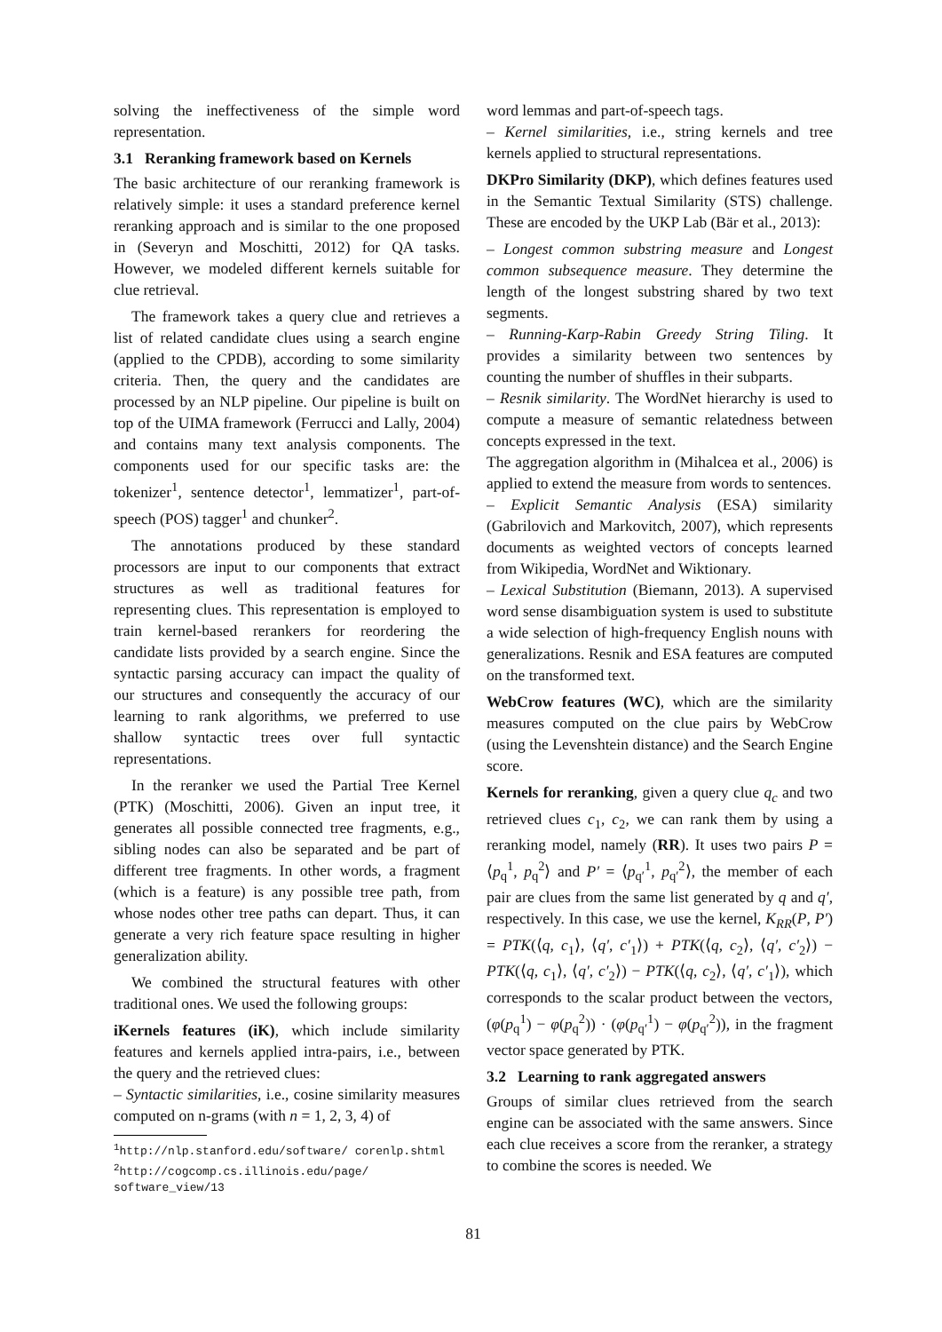solving the ineffectiveness of the simple word representation.
3.1 Reranking framework based on Kernels
The basic architecture of our reranking framework is relatively simple: it uses a standard preference kernel reranking approach and is similar to the one proposed in (Severyn and Moschitti, 2012) for QA tasks. However, we modeled different kernels suitable for clue retrieval.
The framework takes a query clue and retrieves a list of related candidate clues using a search engine (applied to the CPDB), according to some similarity criteria. Then, the query and the candidates are processed by an NLP pipeline. Our pipeline is built on top of the UIMA framework (Ferrucci and Lally, 2004) and contains many text analysis components. The components used for our specific tasks are: the tokenizer<sup>1</sup>, sentence detector<sup>1</sup>, lemmatizer<sup>1</sup>, part-of-speech (POS) tagger<sup>1</sup> and chunker<sup>2</sup>.
The annotations produced by these standard processors are input to our components that extract structures as well as traditional features for representing clues. This representation is employed to train kernel-based rerankers for reordering the candidate lists provided by a search engine. Since the syntactic parsing accuracy can impact the quality of our structures and consequently the accuracy of our learning to rank algorithms, we preferred to use shallow syntactic trees over full syntactic representations.
In the reranker we used the Partial Tree Kernel (PTK) (Moschitti, 2006). Given an input tree, it generates all possible connected tree fragments, e.g., sibling nodes can also be separated and be part of different tree fragments. In other words, a fragment (which is a feature) is any possible tree path, from whose nodes other tree paths can depart. Thus, it can generate a very rich feature space resulting in higher generalization ability.
We combined the structural features with other traditional ones. We used the following groups:
iKernels features (iK), which include similarity features and kernels applied intra-pairs, i.e., between the query and the retrieved clues:
– Syntactic similarities, i.e., cosine similarity measures computed on n-grams (with n = 1, 2, 3, 4) of
<sup>1</sup> http://nlp.stanford.edu/software/ corenlp.shtml
<sup>2</sup> http://cogcomp.cs.illinois.edu/page/ software_view/13
word lemmas and part-of-speech tags.
– Kernel similarities, i.e., string kernels and tree kernels applied to structural representations.
DKPro Similarity (DKP), which defines features used in the Semantic Textual Similarity (STS) challenge. These are encoded by the UKP Lab (Bär et al., 2013):
– Longest common substring measure and Longest common subsequence measure. They determine the length of the longest substring shared by two text segments.
– Running-Karp-Rabin Greedy String Tiling. It provides a similarity between two sentences by counting the number of shuffles in their subparts.
– Resnik similarity. The WordNet hierarchy is used to compute a measure of semantic relatedness between concepts expressed in the text.
The aggregation algorithm in (Mihalcea et al., 2006) is applied to extend the measure from words to sentences.
– Explicit Semantic Analysis (ESA) similarity (Gabrilovich and Markovitch, 2007), which represents documents as weighted vectors of concepts learned from Wikipedia, WordNet and Wiktionary.
– Lexical Substitution (Biemann, 2013). A supervised word sense disambiguation system is used to substitute a wide selection of high-frequency English nouns with generalizations. Resnik and ESA features are computed on the transformed text.
WebCrow features (WC), which are the similarity measures computed on the clue pairs by WebCrow (using the Levenshtein distance) and the Search Engine score.
Kernels for reranking, given a query clue q<sub>c</sub> and two retrieved clues c<sub>1</sub>, c<sub>2</sub>, we can rank them by using a reranking model, namely (RR). It uses two pairs P = ⟨p<sub>q</sub><sup>1</sup>, p<sub>q</sub><sup>2</sup>⟩ and P′ = ⟨p<sub>q′</sub><sup>1</sup>, p<sub>q′</sub><sup>2</sup>⟩, the member of each pair are clues from the same list generated by q and q′, respectively. In this case, we use the kernel, K<sub>RR</sub>(P, P′) = PTK(⟨q, c<sub>1</sub>⟩, ⟨q′, c′<sub>1</sub>⟩) + PTK(⟨q, c<sub>2</sub>⟩, ⟨q′, c′<sub>2</sub>⟩) − PTK(⟨q, c<sub>1</sub>⟩, ⟨q′, c′<sub>2</sub>⟩) − PTK(⟨q, c<sub>2</sub>⟩, ⟨q′, c′<sub>1</sub>⟩), which corresponds to the scalar product between the vectors, (φ(p<sub>q</sub><sup>1</sup>) − φ(p<sub>q</sub><sup>2</sup>)) · (φ(p<sub>q′</sub><sup>1</sup>) − φ(p<sub>q′</sub><sup>2</sup>)), in the fragment vector space generated by PTK.
3.2 Learning to rank aggregated answers
Groups of similar clues retrieved from the search engine can be associated with the same answers. Since each clue receives a score from the reranker, a strategy to combine the scores is needed. We
81